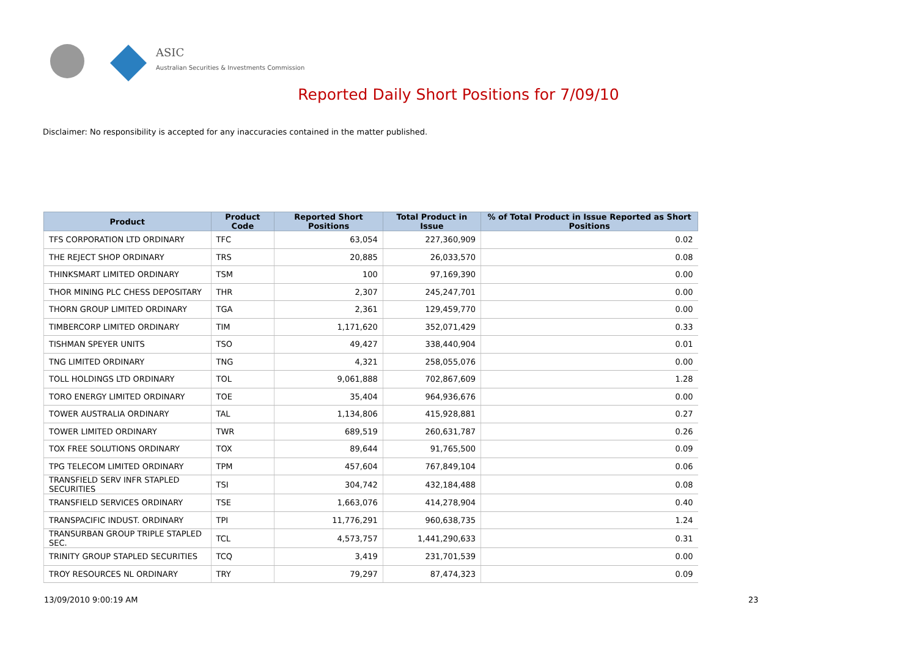ASIC
Australian Securities & Investments Commission
Reported Daily Short Positions for 7/09/10
Disclaimer: No responsibility is accepted for any inaccuracies contained in the matter published.
| Product | Product Code | Reported Short Positions | Total Product in Issue | % of Total Product in Issue Reported as Short Positions |
| --- | --- | --- | --- | --- |
| TFS CORPORATION LTD ORDINARY | TFC | 63,054 | 227,360,909 | 0.02 |
| THE REJECT SHOP ORDINARY | TRS | 20,885 | 26,033,570 | 0.08 |
| THINKSMART LIMITED ORDINARY | TSM | 100 | 97,169,390 | 0.00 |
| THOR MINING PLC CHESS DEPOSITARY | THR | 2,307 | 245,247,701 | 0.00 |
| THORN GROUP LIMITED ORDINARY | TGA | 2,361 | 129,459,770 | 0.00 |
| TIMBERCORP LIMITED ORDINARY | TIM | 1,171,620 | 352,071,429 | 0.33 |
| TISHMAN SPEYER UNITS | TSO | 49,427 | 338,440,904 | 0.01 |
| TNG LIMITED ORDINARY | TNG | 4,321 | 258,055,076 | 0.00 |
| TOLL HOLDINGS LTD ORDINARY | TOL | 9,061,888 | 702,867,609 | 1.28 |
| TORO ENERGY LIMITED ORDINARY | TOE | 35,404 | 964,936,676 | 0.00 |
| TOWER AUSTRALIA ORDINARY | TAL | 1,134,806 | 415,928,881 | 0.27 |
| TOWER LIMITED ORDINARY | TWR | 689,519 | 260,631,787 | 0.26 |
| TOX FREE SOLUTIONS ORDINARY | TOX | 89,644 | 91,765,500 | 0.09 |
| TPG TELECOM LIMITED ORDINARY | TPM | 457,604 | 767,849,104 | 0.06 |
| TRANSFIELD SERV INFR STAPLED SECURITIES | TSI | 304,742 | 432,184,488 | 0.08 |
| TRANSFIELD SERVICES ORDINARY | TSE | 1,663,076 | 414,278,904 | 0.40 |
| TRANSPACIFIC INDUST. ORDINARY | TPI | 11,776,291 | 960,638,735 | 1.24 |
| TRANSURBAN GROUP TRIPLE STAPLED SEC. | TCL | 4,573,757 | 1,441,290,633 | 0.31 |
| TRINITY GROUP STAPLED SECURITIES | TCQ | 3,419 | 231,701,539 | 0.00 |
| TROY RESOURCES NL ORDINARY | TRY | 79,297 | 87,474,323 | 0.09 |
13/09/2010 9:00:19 AM 23